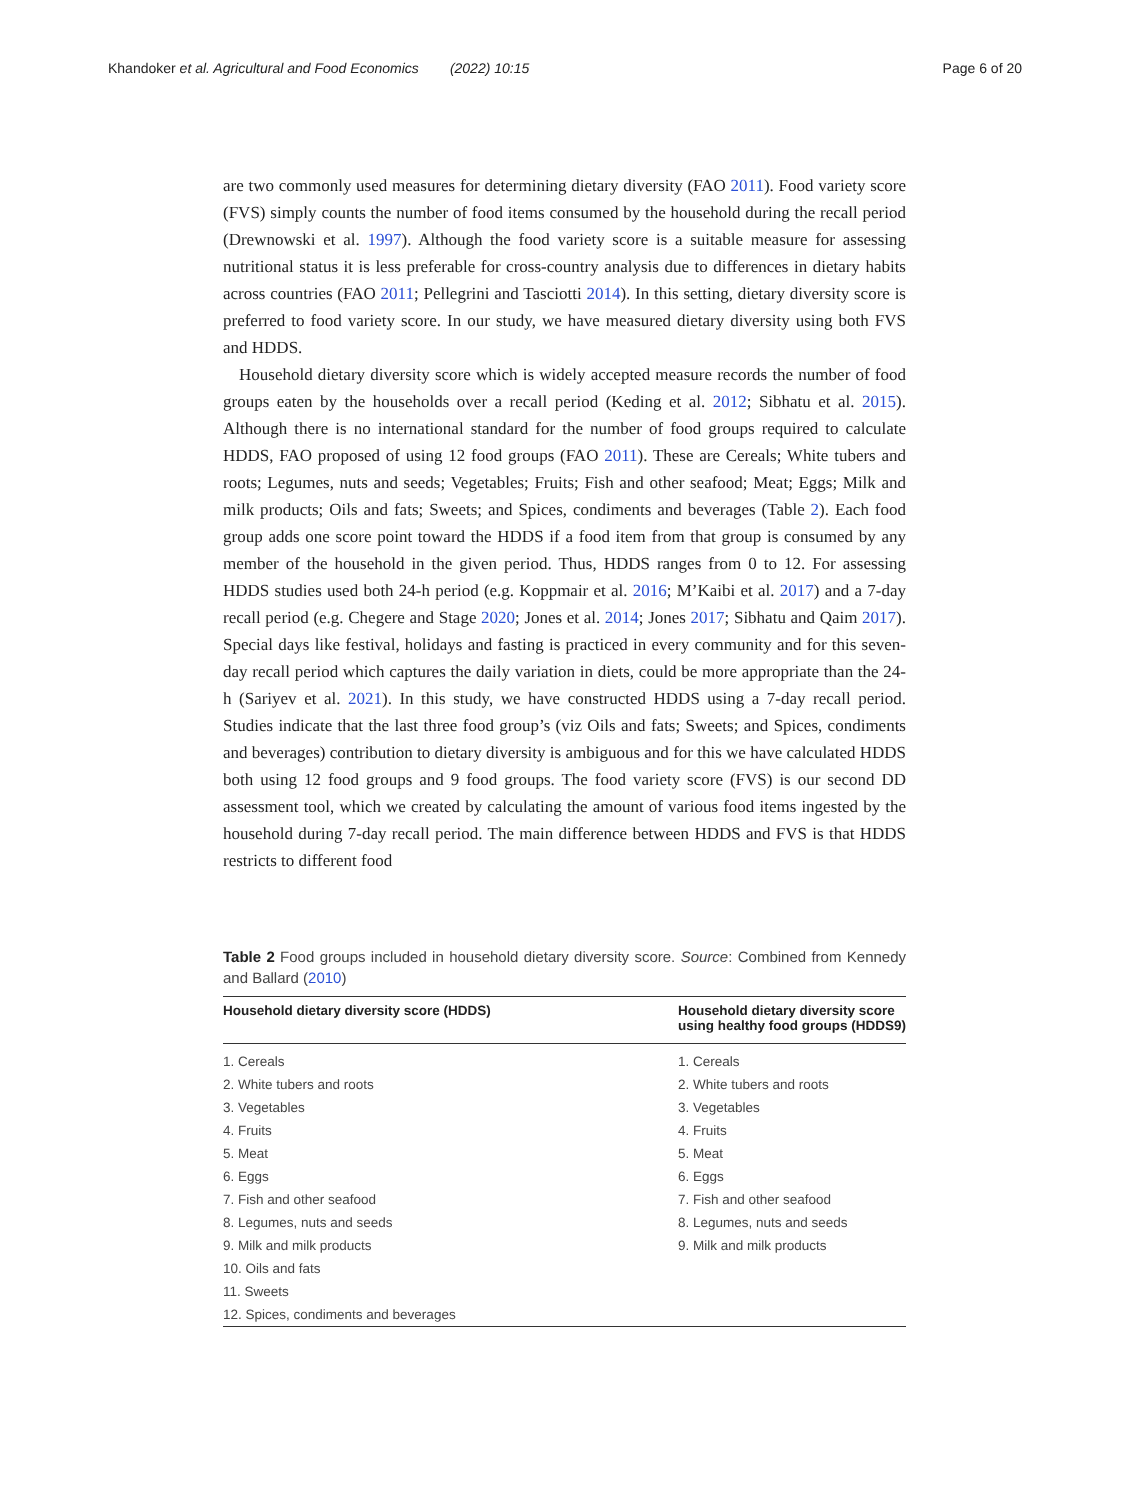Khandoker et al. Agricultural and Food Economics (2022) 10:15 Page 6 of 20
are two commonly used measures for determining dietary diversity (FAO 2011). Food variety score (FVS) simply counts the number of food items consumed by the household during the recall period (Drewnowski et al. 1997). Although the food variety score is a suitable measure for assessing nutritional status it is less preferable for cross-country analysis due to differences in dietary habits across countries (FAO 2011; Pellegrini and Tasciotti 2014). In this setting, dietary diversity score is preferred to food variety score. In our study, we have measured dietary diversity using both FVS and HDDS.
Household dietary diversity score which is widely accepted measure records the number of food groups eaten by the households over a recall period (Keding et al. 2012; Sibhatu et al. 2015). Although there is no international standard for the number of food groups required to calculate HDDS, FAO proposed of using 12 food groups (FAO 2011). These are Cereals; White tubers and roots; Legumes, nuts and seeds; Vegetables; Fruits; Fish and other seafood; Meat; Eggs; Milk and milk products; Oils and fats; Sweets; and Spices, condiments and beverages (Table 2). Each food group adds one score point toward the HDDS if a food item from that group is consumed by any member of the household in the given period. Thus, HDDS ranges from 0 to 12. For assessing HDDS studies used both 24-h period (e.g. Koppmair et al. 2016; M’Kaibi et al. 2017) and a 7-day recall period (e.g. Chegere and Stage 2020; Jones et al. 2014; Jones 2017; Sibhatu and Qaim 2017). Special days like festival, holidays and fasting is practiced in every community and for this seven-day recall period which captures the daily variation in diets, could be more appropriate than the 24-h (Sariyev et al. 2021). In this study, we have constructed HDDS using a 7-day recall period. Studies indicate that the last three food group’s (viz Oils and fats; Sweets; and Spices, condiments and beverages) contribution to dietary diversity is ambiguous and for this we have calculated HDDS both using 12 food groups and 9 food groups. The food variety score (FVS) is our second DD assessment tool, which we created by calculating the amount of various food items ingested by the household during 7-day recall period. The main difference between HDDS and FVS is that HDDS restricts to different food
Table 2 Food groups included in household dietary diversity score. Source: Combined from Kennedy and Ballard (2010)
| Household dietary diversity score (HDDS) | Household dietary diversity score using healthy food groups (HDDS9) |
| --- | --- |
| 1. Cereals | 1. Cereals |
| 2. White tubers and roots | 2. White tubers and roots |
| 3. Vegetables | 3. Vegetables |
| 4. Fruits | 4. Fruits |
| 5. Meat | 5. Meat |
| 6. Eggs | 6. Eggs |
| 7. Fish and other seafood | 7. Fish and other seafood |
| 8. Legumes, nuts and seeds | 8. Legumes, nuts and seeds |
| 9. Milk and milk products | 9. Milk and milk products |
| 10. Oils and fats | |
| 11. Sweets | |
| 12. Spices, condiments and beverages | |